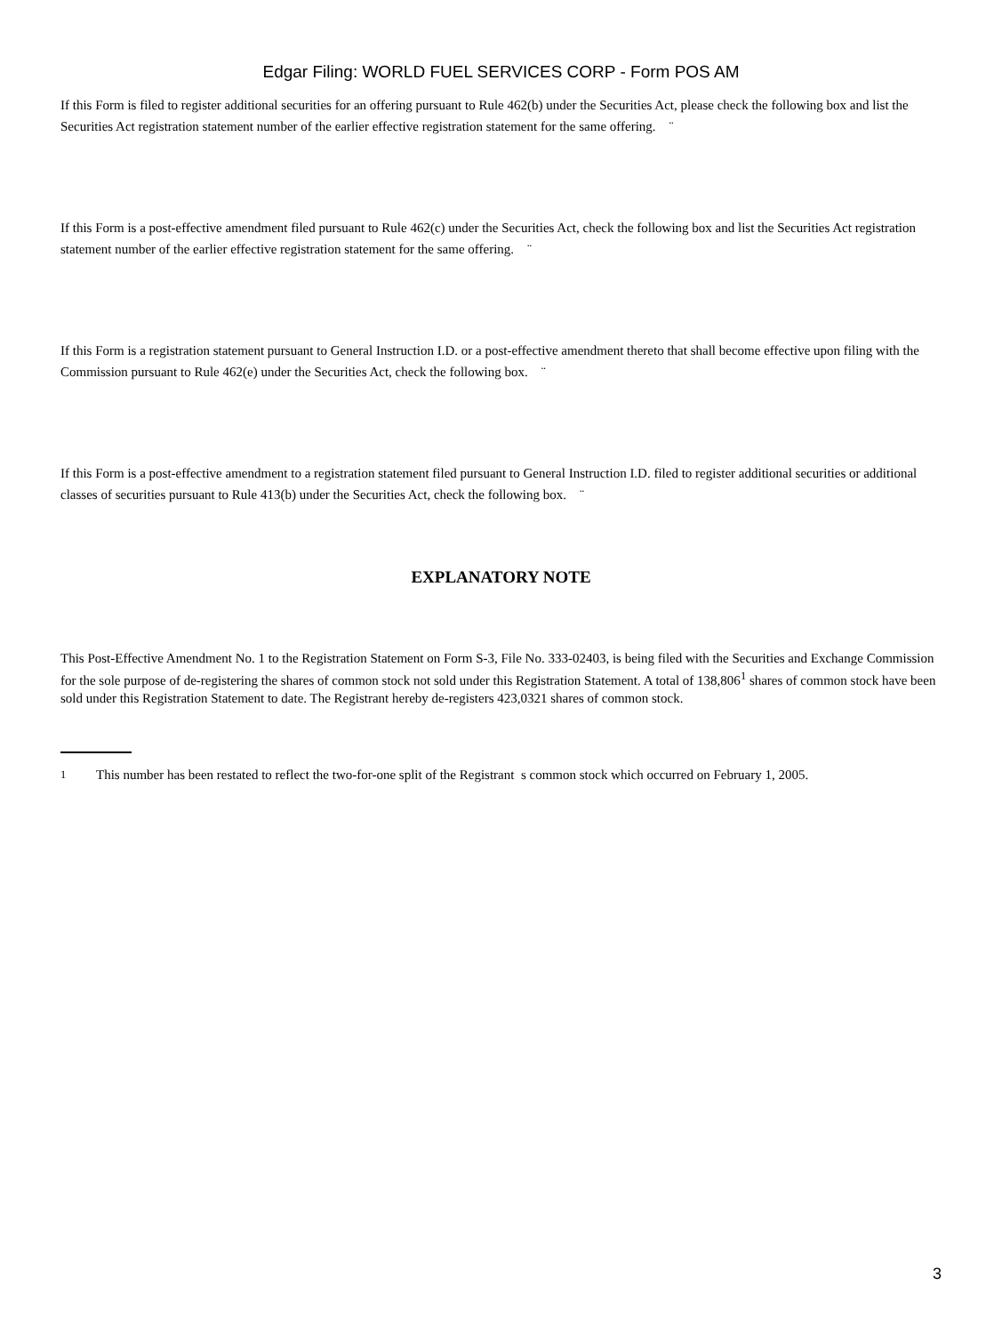Edgar Filing: WORLD FUEL SERVICES CORP - Form POS AM
If this Form is filed to register additional securities for an offering pursuant to Rule 462(b) under the Securities Act, please check the following box and list the Securities Act registration statement number of the earlier effective registration statement for the same offering. ¨
If this Form is a post-effective amendment filed pursuant to Rule 462(c) under the Securities Act, check the following box and list the Securities Act registration statement number of the earlier effective registration statement for the same offering. ¨
If this Form is a registration statement pursuant to General Instruction I.D. or a post-effective amendment thereto that shall become effective upon filing with the Commission pursuant to Rule 462(e) under the Securities Act, check the following box. ¨
If this Form is a post-effective amendment to a registration statement filed pursuant to General Instruction I.D. filed to register additional securities or additional classes of securities pursuant to Rule 413(b) under the Securities Act, check the following box. ¨
EXPLANATORY NOTE
This Post-Effective Amendment No. 1 to the Registration Statement on Form S-3, File No. 333-02403, is being filed with the Securities and Exchange Commission for the sole purpose of de-registering the shares of common stock not sold under this Registration Statement. A total of 138,806<sup>1</sup> shares of common stock have been sold under this Registration Statement to date. The Registrant hereby de-registers 423,0321 shares of common stock.
<sup>1</sup> This number has been restated to reflect the two-for-one split of the Registrant s common stock which occurred on February 1, 2005.
3